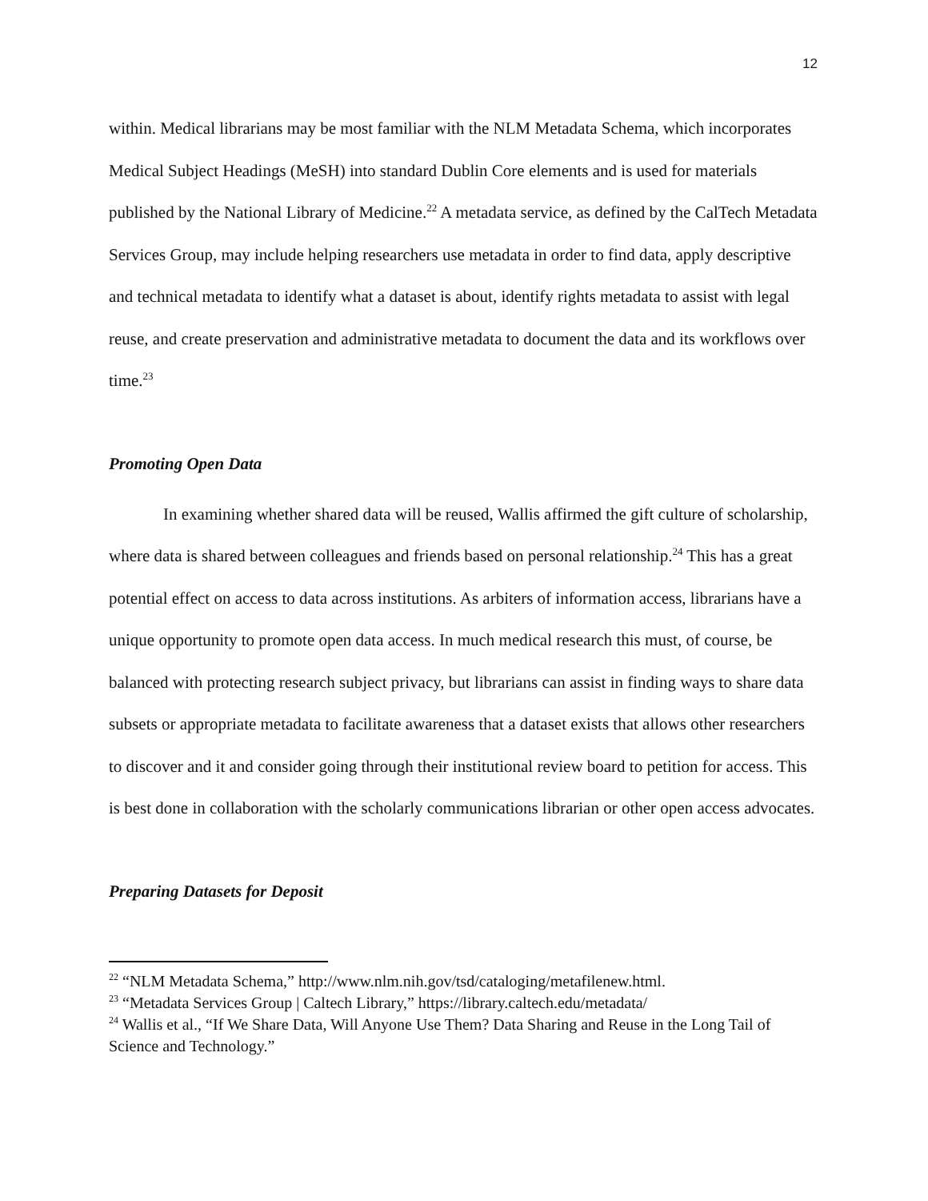12
within. Medical librarians may be most familiar with the NLM Metadata Schema, which incorporates Medical Subject Headings (MeSH) into standard Dublin Core elements and is used for materials published by the National Library of Medicine.<sup>22</sup> A metadata service, as defined by the CalTech Metadata Services Group, may include helping researchers use metadata in order to find data, apply descriptive and technical metadata to identify what a dataset is about, identify rights metadata to assist with legal reuse, and create preservation and administrative metadata to document the data and its workflows over time.<sup>23</sup>
Promoting Open Data
In examining whether shared data will be reused, Wallis affirmed the gift culture of scholarship, where data is shared between colleagues and friends based on personal relationship.<sup>24</sup> This has a great potential effect on access to data across institutions. As arbiters of information access, librarians have a unique opportunity to promote open data access. In much medical research this must, of course, be balanced with protecting research subject privacy, but librarians can assist in finding ways to share data subsets or appropriate metadata to facilitate awareness that a dataset exists that allows other researchers to discover and it and consider going through their institutional review board to petition for access. This is best done in collaboration with the scholarly communications librarian or other open access advocates.
Preparing Datasets for Deposit
<sup>22</sup> “NLM Metadata Schema,” http://www.nlm.nih.gov/tsd/cataloging/metafilenew.html.
<sup>23</sup> “Metadata Services Group | Caltech Library,” https://library.caltech.edu/metadata/
<sup>24</sup> Wallis et al., “If We Share Data, Will Anyone Use Them? Data Sharing and Reuse in the Long Tail of Science and Technology.”